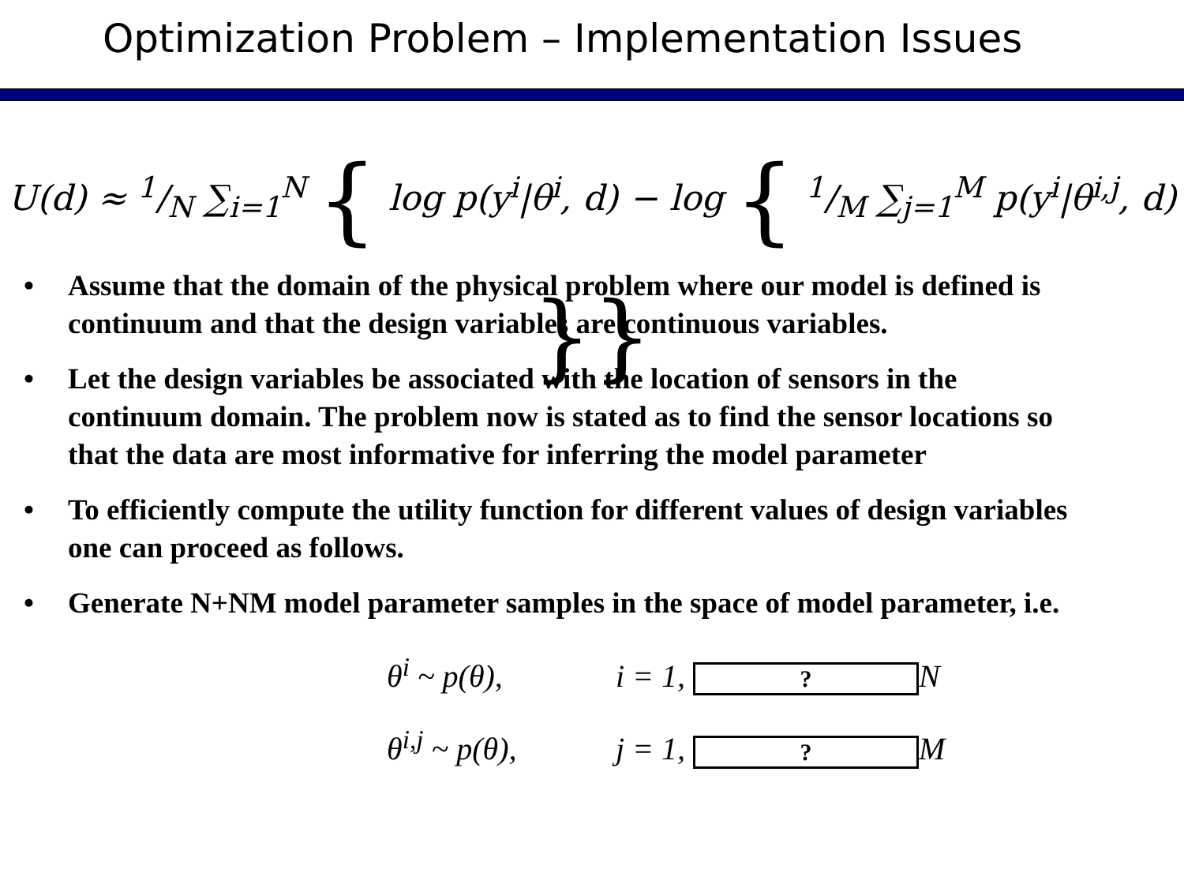Optimization Problem – Implementation Issues
U(d) ≈ 1/N ∑<sub>i=1</sub><sup>N</sup> { log p(y<sup>i</sup>|θ<sup>i</sup>, d) − log { 1/M ∑<sub>j=1</sub><sup>M</sup> p(y<sup>i</sup>|θ<sup>i,j</sup>, d) }}
• Assume that the domain of the physical problem where our model is defined is continuum and that the design variables are continuous variables.
• Let the design variables be associated with the location of sensors in the continuum domain. The problem now is stated as to find the sensor locations so that the data are most informative for inferring the model parameter
• To efficiently compute the utility function for different values of design variables one can proceed as follows.
• Generate N+NM model parameter samples in the space of model parameter, i.e.
θ<sup>i</sup> ~ p(θ), i = 1, ? N
θ<sup>i,j</sup> ~ p(θ), j = 1, ? M